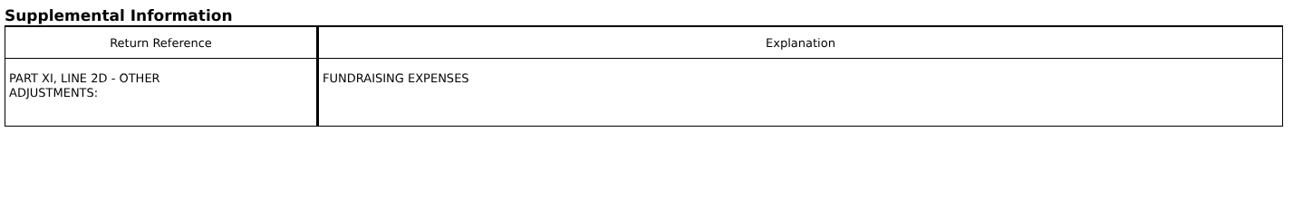Supplemental Information
| Return Reference | Explanation |
| --- | --- |
| PART XI, LINE 2D - OTHER ADJUSTMENTS: | FUNDRAISING EXPENSES |